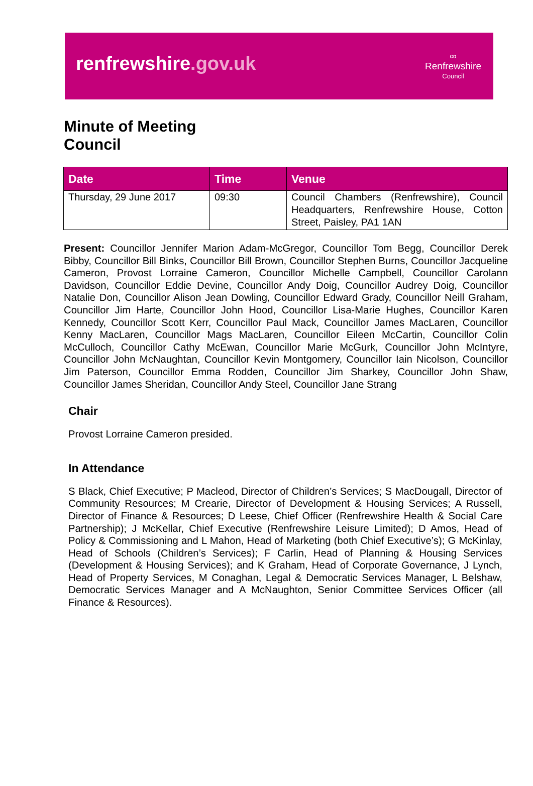renfrewshire.gov.uk
∞
Renfrewshire
Council
Minute of Meeting
Council
| Date | Time | Venue |
| --- | --- | --- |
| Thursday, 29 June 2017 | 09:30 | Council Chambers (Renfrewshire), Council Headquarters, Renfrewshire House, Cotton Street, Paisley, PA1 1AN |
Present: Councillor Jennifer Marion Adam-McGregor, Councillor Tom Begg, Councillor Derek Bibby, Councillor Bill Binks, Councillor Bill Brown, Councillor Stephen Burns, Councillor Jacqueline Cameron, Provost Lorraine Cameron, Councillor Michelle Campbell, Councillor Carolann Davidson, Councillor Eddie Devine, Councillor Andy Doig, Councillor Audrey Doig, Councillor Natalie Don, Councillor Alison Jean Dowling, Councillor Edward Grady, Councillor Neill Graham, Councillor Jim Harte, Councillor John Hood, Councillor Lisa-Marie Hughes, Councillor Karen Kennedy, Councillor Scott Kerr, Councillor Paul Mack, Councillor James MacLaren, Councillor Kenny MacLaren, Councillor Mags MacLaren, Councillor Eileen McCartin, Councillor Colin McCulloch, Councillor Cathy McEwan, Councillor Marie McGurk, Councillor John McIntyre, Councillor John McNaughtan, Councillor Kevin Montgomery, Councillor Iain Nicolson, Councillor Jim Paterson, Councillor Emma Rodden, Councillor Jim Sharkey, Councillor John Shaw, Councillor James Sheridan, Councillor Andy Steel, Councillor Jane Strang
Chair
Provost Lorraine Cameron presided.
In Attendance
S Black, Chief Executive; P Macleod, Director of Children’s Services; S MacDougall, Director of Community Resources; M Crearie, Director of Development & Housing Services; A Russell, Director of Finance & Resources; D Leese, Chief Officer (Renfrewshire Health & Social Care Partnership); J McKellar, Chief Executive (Renfrewshire Leisure Limited); D Amos, Head of Policy & Commissioning and L Mahon, Head of Marketing (both Chief Executive’s); G McKinlay, Head of Schools (Children’s Services); F Carlin, Head of Planning & Housing Services (Development & Housing Services); and K Graham, Head of Corporate Governance, J Lynch, Head of Property Services, M Conaghan, Legal & Democratic Services Manager, L Belshaw, Democratic Services Manager and A McNaughton, Senior Committee Services Officer (all Finance & Resources).